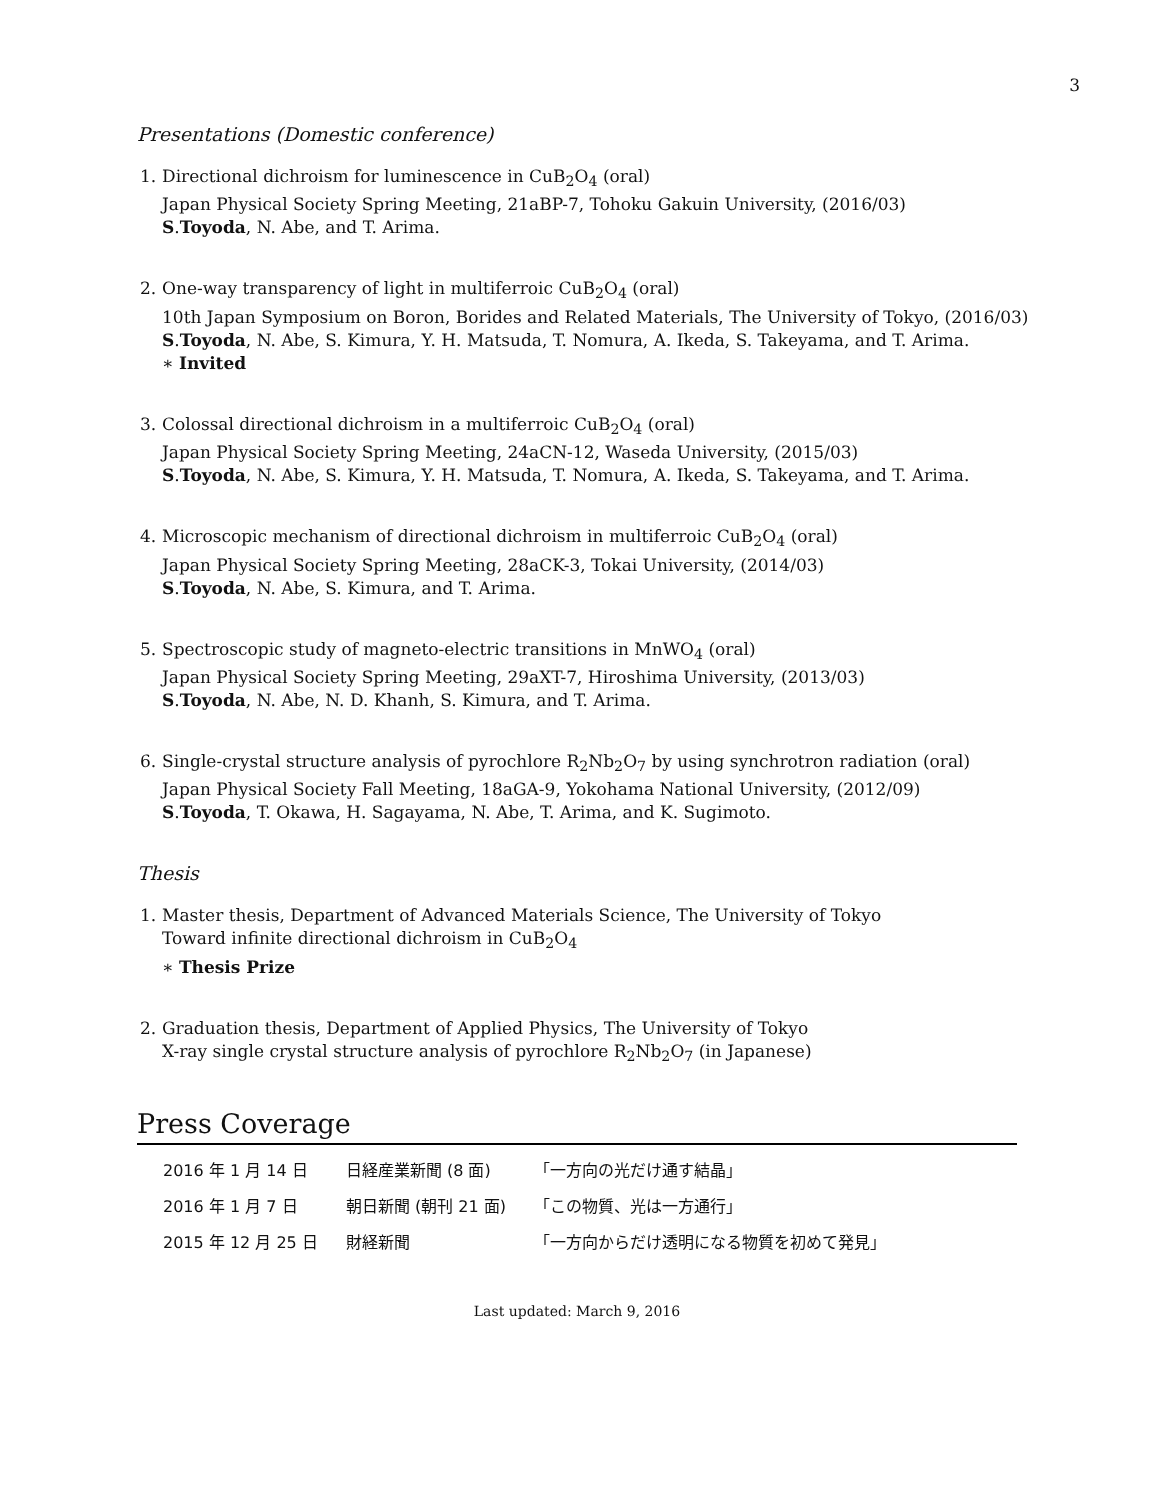3
Presentations (Domestic conference)
1. Directional dichroism for luminescence in CuB<sub>2</sub>O<sub>4</sub> (oral)
Japan Physical Society Spring Meeting, 21aBP-7, Tohoku Gakuin University, (2016/03)
S.Toyoda, N. Abe, and T. Arima.
2. One-way transparency of light in multiferroic CuB<sub>2</sub>O<sub>4</sub> (oral)
10th Japan Symposium on Boron, Borides and Related Materials, The University of Tokyo, (2016/03)
S.Toyoda, N. Abe, S. Kimura, Y. H. Matsuda, T. Nomura, A. Ikeda, S. Takeyama, and T. Arima.
∗ Invited
3. Colossal directional dichroism in a multiferroic CuB<sub>2</sub>O<sub>4</sub> (oral)
Japan Physical Society Spring Meeting, 24aCN-12, Waseda University, (2015/03)
S.Toyoda, N. Abe, S. Kimura, Y. H. Matsuda, T. Nomura, A. Ikeda, S. Takeyama, and T. Arima.
4. Microscopic mechanism of directional dichroism in multiferroic CuB<sub>2</sub>O<sub>4</sub> (oral)
Japan Physical Society Spring Meeting, 28aCK-3, Tokai University, (2014/03)
S.Toyoda, N. Abe, S. Kimura, and T. Arima.
5. Spectroscopic study of magneto-electric transitions in MnWO<sub>4</sub> (oral)
Japan Physical Society Spring Meeting, 29aXT-7, Hiroshima University, (2013/03)
S.Toyoda, N. Abe, N. D. Khanh, S. Kimura, and T. Arima.
6. Single-crystal structure analysis of pyrochlore R<sub>2</sub>Nb<sub>2</sub>O<sub>7</sub> by using synchrotron radiation (oral)
Japan Physical Society Fall Meeting, 18aGA-9, Yokohama National University, (2012/09)
S.Toyoda, T. Okawa, H. Sagayama, N. Abe, T. Arima, and K. Sugimoto.
Thesis
1. Master thesis, Department of Advanced Materials Science, The University of Tokyo
Toward infinite directional dichroism in CuB<sub>2</sub>O<sub>4</sub>
∗ Thesis Prize
2. Graduation thesis, Department of Applied Physics, The University of Tokyo
X-ray single crystal structure analysis of pyrochlore R<sub>2</sub>Nb<sub>2</sub>O<sub>7</sub> (in Japanese)
Press Coverage
| 2016 年 1 月 14 日 | 日経産業新聞 (8 面) | 「一方向の光だけ通す結晶」 |
| 2016 年 1 月 7 日 | 朝日新聞 (朝刊 21 面) | 「この物質、光は一方通行」 |
| 2015 年 12 月 25 日 | 財経新聞 | 「一方向からだけ透明になる物質を初めて発見」 |
Last updated: March 9, 2016